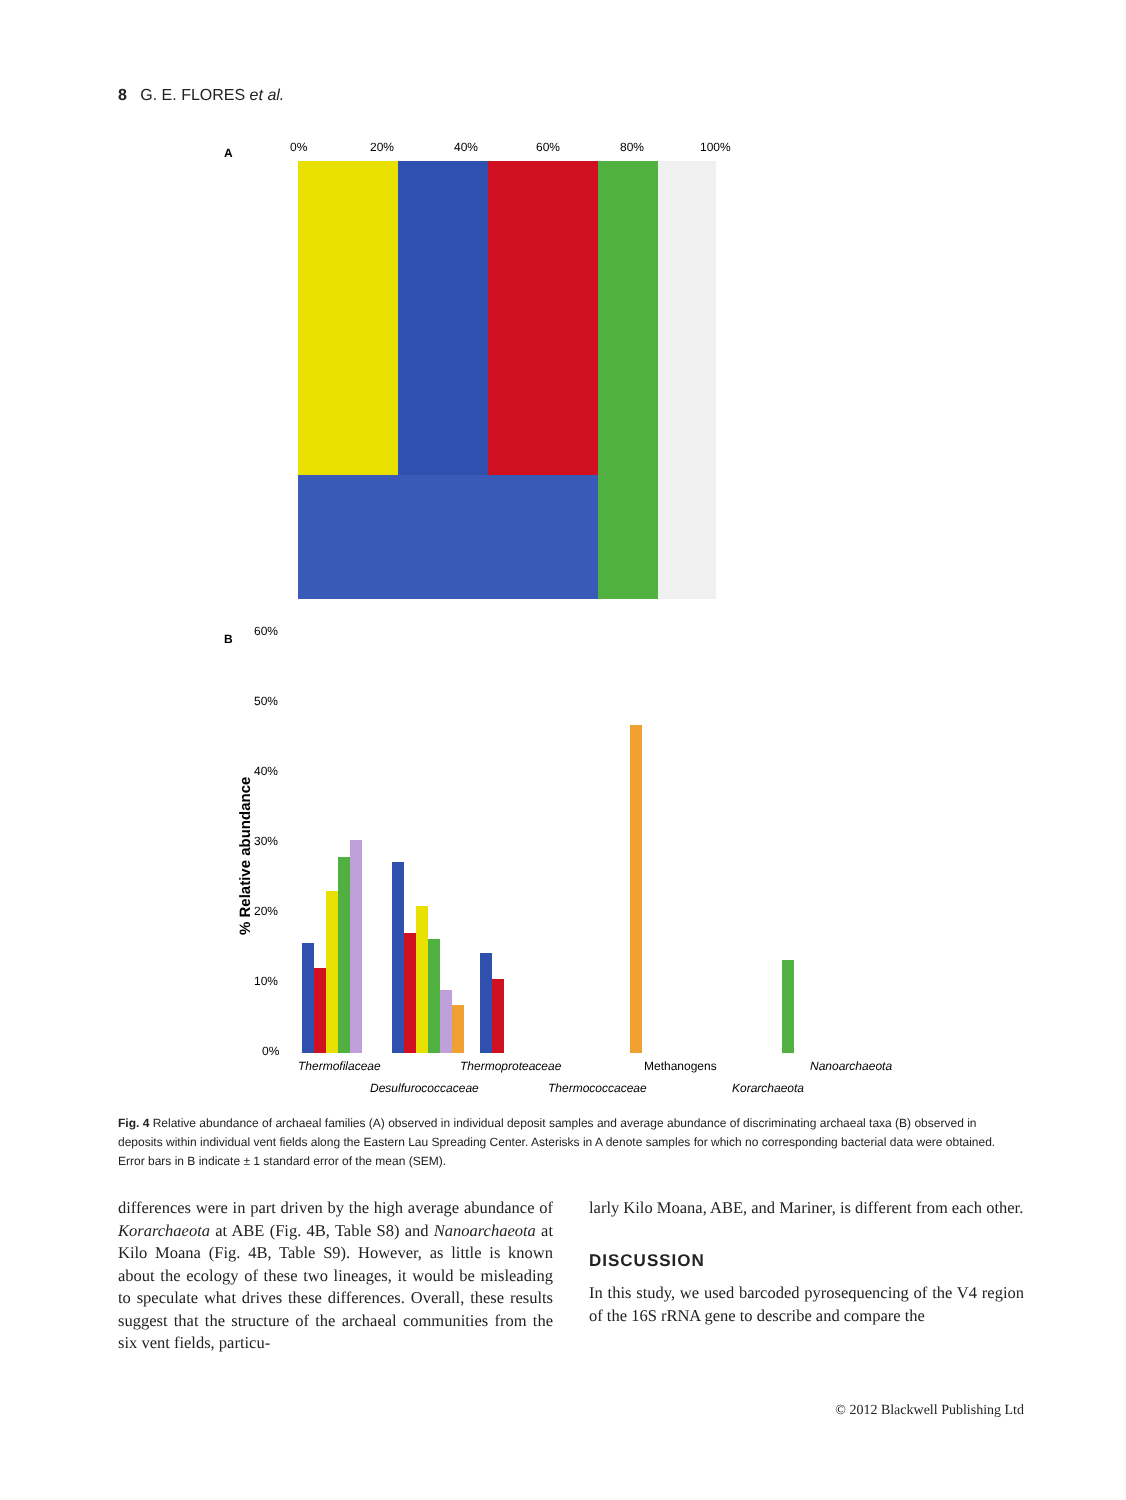8 G. E. FLORES et al.
A
0%
20%
40%
60%
80%
100%
B
60%
50%
40%
30%
20%
10%
0%
% Relative abundance
Thermofilaceae
Thermoproteaceae
Methanogens
Nanoarchaeota
Desulfurococcaceae
Thermococcaceae
Korarchaeota
Fig. 4 Relative abundance of archaeal families (A) observed in individual deposit samples and average abundance of discriminating archaeal taxa (B) observed in deposits within individual vent fields along the Eastern Lau Spreading Center. Asterisks in A denote samples for which no corresponding bacterial data were obtained. Error bars in B indicate ± 1 standard error of the mean (SEM).
differences were in part driven by the high average abundance of Korarchaeota at ABE (Fig. 4B, Table S8) and Nanoarchaeota at Kilo Moana (Fig. 4B, Table S9). However, as little is known about the ecology of these two lineages, it would be misleading to speculate what drives these differences. Overall, these results suggest that the structure of the archaeal communities from the six vent fields, particu-
larly Kilo Moana, ABE, and Mariner, is different from each other.
DISCUSSION
In this study, we used barcoded pyrosequencing of the V4 region of the 16S rRNA gene to describe and compare the
© 2012 Blackwell Publishing Ltd